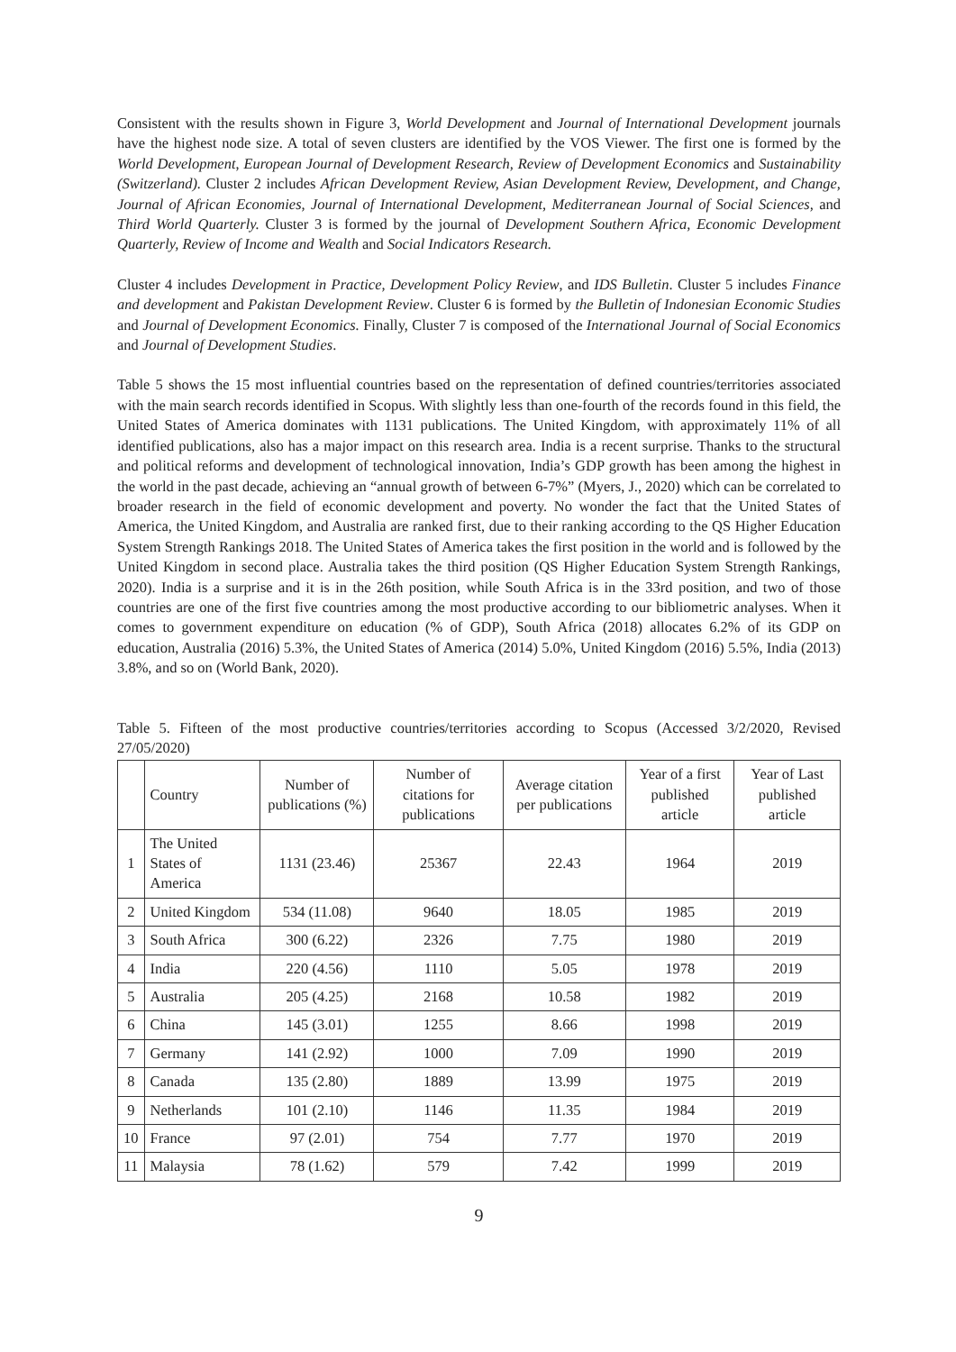Consistent with the results shown in Figure 3, World Development and Journal of International Development journals have the highest node size. A total of seven clusters are identified by the VOS Viewer. The first one is formed by the World Development, European Journal of Development Research, Review of Development Economics and Sustainability (Switzerland). Cluster 2 includes African Development Review, Asian Development Review, Development, and Change, Journal of African Economies, Journal of International Development, Mediterranean Journal of Social Sciences, and Third World Quarterly. Cluster 3 is formed by the journal of Development Southern Africa, Economic Development Quarterly, Review of Income and Wealth and Social Indicators Research.
Cluster 4 includes Development in Practice, Development Policy Review, and IDS Bulletin. Cluster 5 includes Finance and development and Pakistan Development Review. Cluster 6 is formed by the Bulletin of Indonesian Economic Studies and Journal of Development Economics. Finally, Cluster 7 is composed of the International Journal of Social Economics and Journal of Development Studies.
Table 5 shows the 15 most influential countries based on the representation of defined countries/territories associated with the main search records identified in Scopus. With slightly less than one-fourth of the records found in this field, the United States of America dominates with 1131 publications. The United Kingdom, with approximately 11% of all identified publications, also has a major impact on this research area. India is a recent surprise. Thanks to the structural and political reforms and development of technological innovation, India’s GDP growth has been among the highest in the world in the past decade, achieving an “annual growth of between 6-7%” (Myers, J., 2020) which can be correlated to broader research in the field of economic development and poverty. No wonder the fact that the United States of America, the United Kingdom, and Australia are ranked first, due to their ranking according to the QS Higher Education System Strength Rankings 2018. The United States of America takes the first position in the world and is followed by the United Kingdom in second place. Australia takes the third position (QS Higher Education System Strength Rankings, 2020). India is a surprise and it is in the 26th position, while South Africa is in the 33rd position, and two of those countries are one of the first five countries among the most productive according to our bibliometric analyses. When it comes to government expenditure on education (% of GDP), South Africa (2018) allocates 6.2% of its GDP on education, Australia (2016) 5.3%, the United States of America (2014) 5.0%, United Kingdom (2016) 5.5%, India (2013) 3.8%, and so on (World Bank, 2020).
Table 5. Fifteen of the most productive countries/territories according to Scopus (Accessed 3/2/2020, Revised 27/05/2020)
| | Country | Number of publications (%) | Number of citations for publications | Average citation per publications | Year of a first published article | Year of Last published article |
| --- | --- | --- | --- | --- | --- | --- |
| 1 | The United States of America | 1131 (23.46) | 25367 | 22.43 | 1964 | 2019 |
| 2 | United Kingdom | 534 (11.08) | 9640 | 18.05 | 1985 | 2019 |
| 3 | South Africa | 300 (6.22) | 2326 | 7.75 | 1980 | 2019 |
| 4 | India | 220 (4.56) | 1110 | 5.05 | 1978 | 2019 |
| 5 | Australia | 205 (4.25) | 2168 | 10.58 | 1982 | 2019 |
| 6 | China | 145 (3.01) | 1255 | 8.66 | 1998 | 2019 |
| 7 | Germany | 141 (2.92) | 1000 | 7.09 | 1990 | 2019 |
| 8 | Canada | 135 (2.80) | 1889 | 13.99 | 1975 | 2019 |
| 9 | Netherlands | 101 (2.10) | 1146 | 11.35 | 1984 | 2019 |
| 10 | France | 97 (2.01) | 754 | 7.77 | 1970 | 2019 |
| 11 | Malaysia | 78 (1.62) | 579 | 7.42 | 1999 | 2019 |
9